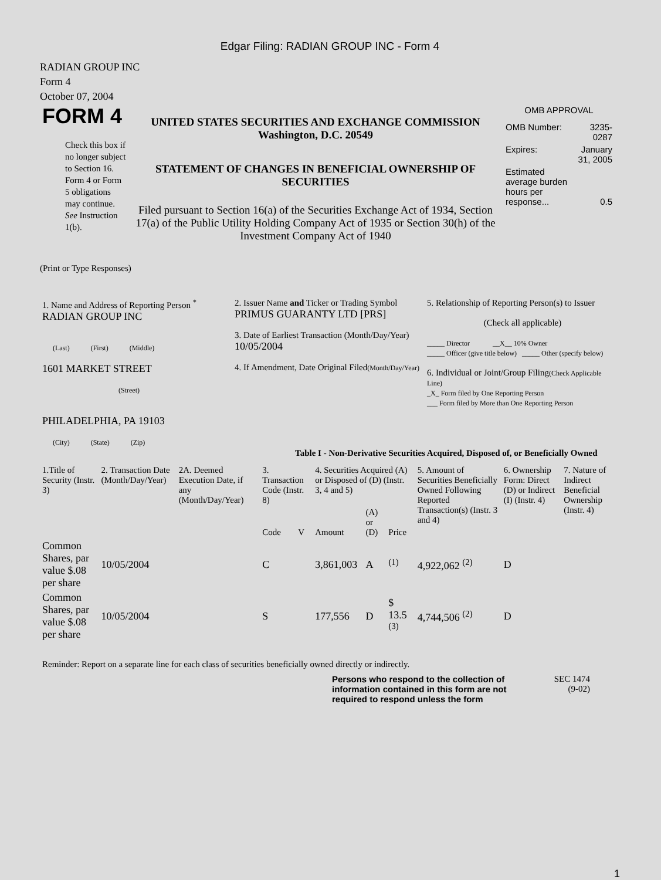Edgar Filing: RADIAN GROUP INC - Form 4
RADIAN GROUP INC
Form 4
October 07, 2004
FORM 4
Check this box if no longer subject to Section 16. Form 4 or Form 5 obligations may continue. See Instruction 1(b).
UNITED STATES SECURITIES AND EXCHANGE COMMISSION
Washington, D.C. 20549
STATEMENT OF CHANGES IN BENEFICIAL OWNERSHIP OF SECURITIES
Filed pursuant to Section 16(a) of the Securities Exchange Act of 1934, Section 17(a) of the Public Utility Holding Company Act of 1935 or Section 30(h) of the Investment Company Act of 1940
OMB APPROVAL
| OMB Number: | 3235-0287 |
| Expires: | January 31, 2005 |
| Estimated average burden hours per response... | 0.5 |
(Print or Type Responses)
| 1. Name and Address of Reporting Person <sup>*</sup> RADIAN GROUP INC (Last) (First) (Middle) 1601 MARKET STREET (Street) PHILADELPHIA, PA 19103 (City) (State) (Zip) | 2. Issuer Name and Ticker or Trading Symbol PRIMUS GUARANTY LTD [PRS] 3. Date of Earliest Transaction (Month/Day/Year) 10/05/2004 4. If Amendment, Date Original Filed (Month/Day/Year) | 5. Relationship of Reporting Person(s) to Issuer (Check all applicable) _____ Director __X__ 10% Owner _____ Officer (give title below) _____ Other (specify below) 6. Individual or Joint/Group Filing (Check Applicable Line) _X_ Form filed by One Reporting Person ___ Form filed by More than One Reporting Person |
Table I - Non-Derivative Securities Acquired, Disposed of, or Beneficially Owned
| 1.Title of Security (Instr. 3) | 2. Transaction Date (Month/Day/Year) | 2A. Deemed Execution Date, if any (Month/Day/Year) | 3. Transaction Code (Instr. 8) | | 4. Securities Acquired (A) or Disposed of (D) (Instr. 3, 4 and 5) | | | 5. Amount of Securities Beneficially Owned Following Reported Transaction(s) (Instr. 3 and 4) | 6. Ownership Form: Direct (D) or Indirect (I) (Instr. 4) | 7. Nature of Indirect Beneficial Ownership (Instr. 4) |
| --- | --- | --- | --- | --- | --- | --- | --- | --- | --- | --- |
| | | | Code | V | Amount | (A) or (D) | Price | | | |
| Common Shares, par value $.08 per share | 10/05/2004 | | C | | 3,861,003 | A | <sup>(1)</sup> | 4,922,062 <sup>(2)</sup> | D | |
| Common Shares, par value $.08 per share | 10/05/2004 | | S | | 177,556 | D | $ 13.5 <sup>(3)</sup> | 4,744,506 <sup>(2)</sup> | D | |
Reminder: Report on a separate line for each class of securities beneficially owned directly or indirectly.
Persons who respond to the collection of information contained in this form are not required to respond unless the form
SEC 1474
(9-02)
1